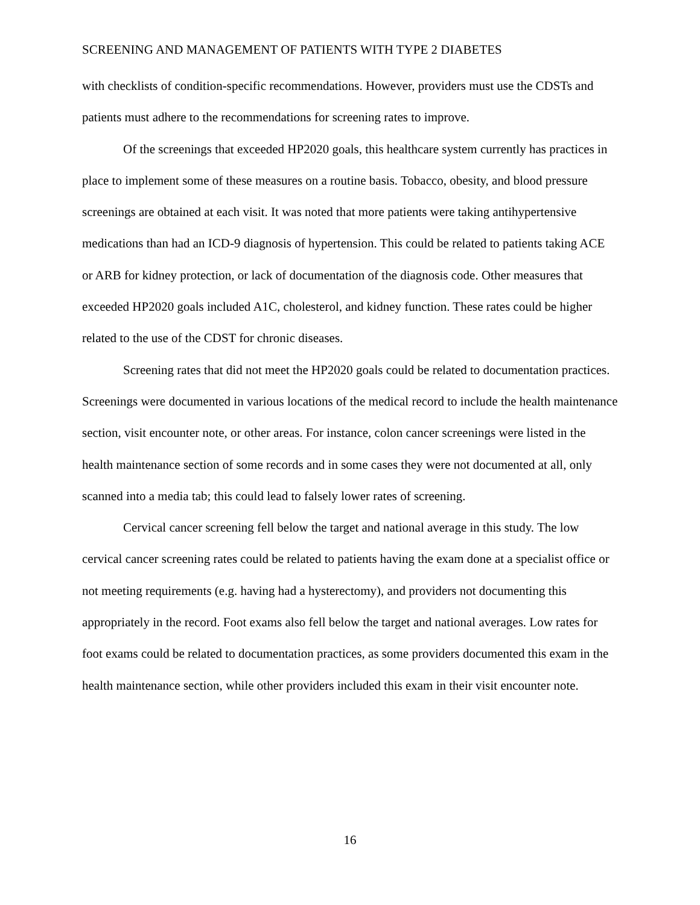SCREENING AND MANAGEMENT OF PATIENTS WITH TYPE 2 DIABETES
with checklists of condition-specific recommendations. However, providers must use the CDSTs and patients must adhere to the recommendations for screening rates to improve.
Of the screenings that exceeded HP2020 goals, this healthcare system currently has practices in place to implement some of these measures on a routine basis. Tobacco, obesity, and blood pressure screenings are obtained at each visit. It was noted that more patients were taking antihypertensive medications than had an ICD-9 diagnosis of hypertension. This could be related to patients taking ACE or ARB for kidney protection, or lack of documentation of the diagnosis code. Other measures that exceeded HP2020 goals included A1C, cholesterol, and kidney function. These rates could be higher related to the use of the CDST for chronic diseases.
Screening rates that did not meet the HP2020 goals could be related to documentation practices. Screenings were documented in various locations of the medical record to include the health maintenance section, visit encounter note, or other areas. For instance, colon cancer screenings were listed in the health maintenance section of some records and in some cases they were not documented at all, only scanned into a media tab; this could lead to falsely lower rates of screening.
Cervical cancer screening fell below the target and national average in this study. The low cervical cancer screening rates could be related to patients having the exam done at a specialist office or not meeting requirements (e.g. having had a hysterectomy), and providers not documenting this appropriately in the record. Foot exams also fell below the target and national averages. Low rates for foot exams could be related to documentation practices, as some providers documented this exam in the health maintenance section, while other providers included this exam in their visit encounter note.
16